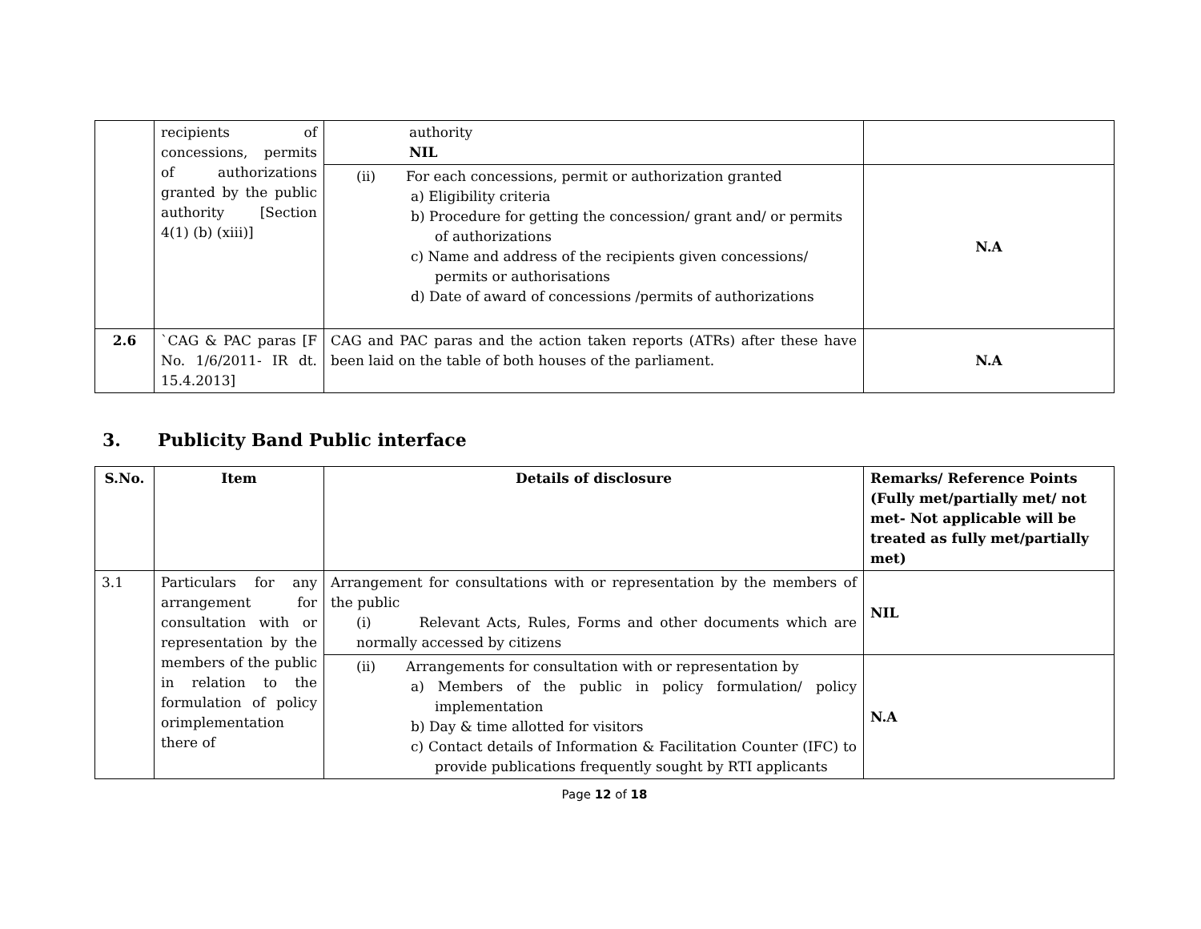| | recipients of concessions, permits of authorizations granted by the public authority [Section 4(1) (b) (xiii)] | authority NIL | |
| | | (ii) For each concessions, permit or authorization granted a) Eligibility criteria b) Procedure for getting the concession/ grant and/ or permits of authorizations c) Name and address of the recipients given concessions/ permits or authorisations d) Date of award of concessions /permits of authorizations | N.A |
| 2.6 | `CAG & PAC paras [F No. 1/6/2011- IR dt. 15.4.2013] | CAG and PAC paras and the action taken reports (ATRs) after these have been laid on the table of both houses of the parliament. | N.A |
3. Publicity Band Public interface
| S.No. | Item | Details of disclosure | Remarks/ Reference Points (Fully met/partially met/ not met- Not applicable will be treated as fully met/partially met) |
| --- | --- | --- | --- |
| 3.1 | Particulars for any arrangement for consultation with or representation by the members of the public in relation to the formulation of policy orimplementation there of | Arrangement for consultations with or representation by the members of the public (i) Relevant Acts, Rules, Forms and other documents which are normally accessed by citizens | NIL |
| | | (ii) Arrangements for consultation with or representation by a) Members of the public in policy formulation/ policy implementation b) Day & time allotted for visitors c) Contact details of Information & Facilitation Counter (IFC) to provide publications frequently sought by RTI applicants | N.A |
Page 12 of 18